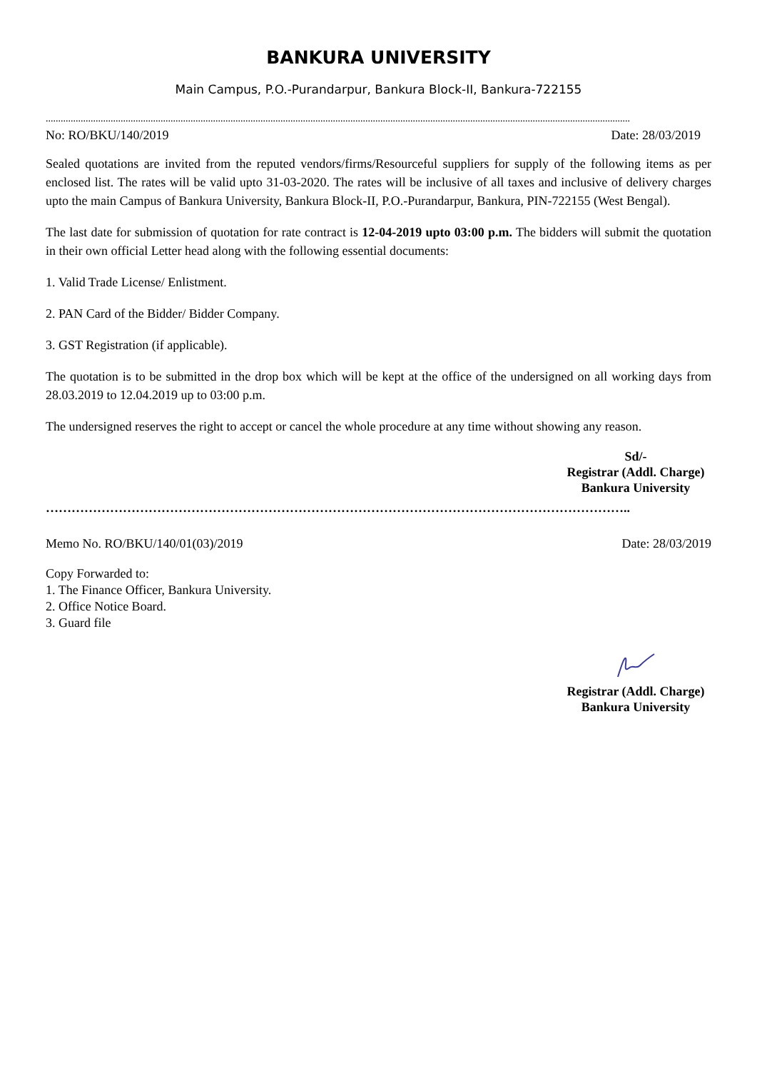BANKURA UNIVERSITY
Main Campus, P.O.-Purandarpur, Bankura Block-II, Bankura-722155
..........................................................................................................................................................................................................................................
No: RO/BKU/140/2019 Date: 28/03/2019
Sealed quotations are invited from the reputed vendors/firms/Resourceful suppliers for supply of the following items as per enclosed list. The rates will be valid upto 31-03-2020. The rates will be inclusive of all taxes and inclusive of delivery charges upto the main Campus of Bankura University, Bankura Block-II, P.O.-Purandarpur, Bankura, PIN-722155 (West Bengal).
The last date for submission of quotation for rate contract is 12-04-2019 upto 03:00 p.m. The bidders will submit the quotation in their own official Letter head along with the following essential documents:
1. Valid Trade License/ Enlistment.
2. PAN Card of the Bidder/ Bidder Company.
3. GST Registration (if applicable).
The quotation is to be submitted in the drop box which will be kept at the office of the undersigned on all working days from 28.03.2019 to 12.04.2019 up to 03:00 p.m.
The undersigned reserves the right to accept or cancel the whole procedure at any time without showing any reason.
Sd/-
Registrar (Addl. Charge)
Bankura University
………………………………………………………………………………………………………………………..
Memo No. RO/BKU/140/01(03)/2019 Date: 28/03/2019
Copy Forwarded to:
1. The Finance Officer, Bankura University.
2. Office Notice Board.
3. Guard file
Registrar (Addl. Charge)
Bankura University